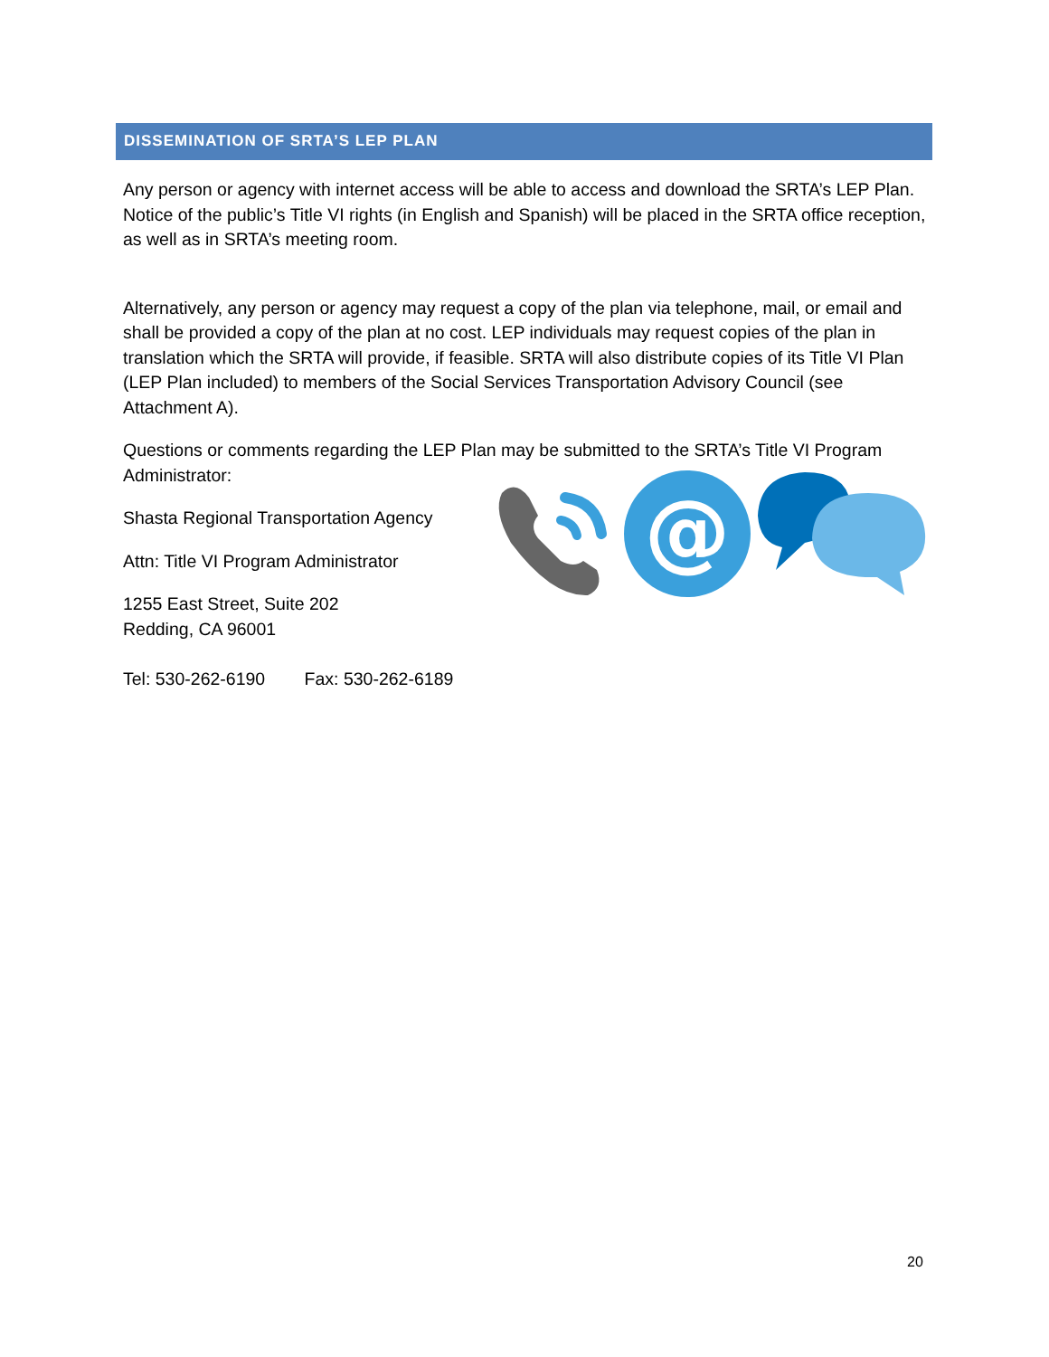DISSEMINATION OF SRTA’S LEP PLAN
Any person or agency with internet access will be able to access and download the SRTA’s LEP Plan. Notice of the public’s Title VI rights (in English and Spanish) will be placed in the SRTA office reception, as well as in SRTA’s meeting room.
Alternatively, any person or agency may request a copy of the plan via telephone, mail, or email and shall be provided a copy of the plan at no cost. LEP individuals may request copies of the plan in translation which the SRTA will provide, if feasible. SRTA will also distribute copies of its Title VI Plan (LEP Plan included) to members of the Social Services Transportation Advisory Council (see Attachment A).
Questions or comments regarding the LEP Plan may be submitted to the SRTA’s Title VI Program Administrator:
Shasta Regional Transportation Agency
Attn: Title VI Program Administrator
1255 East Street, Suite 202
Redding, CA 96001
Tel: 530-262-6190 Fax: 530-262-6189
@
20